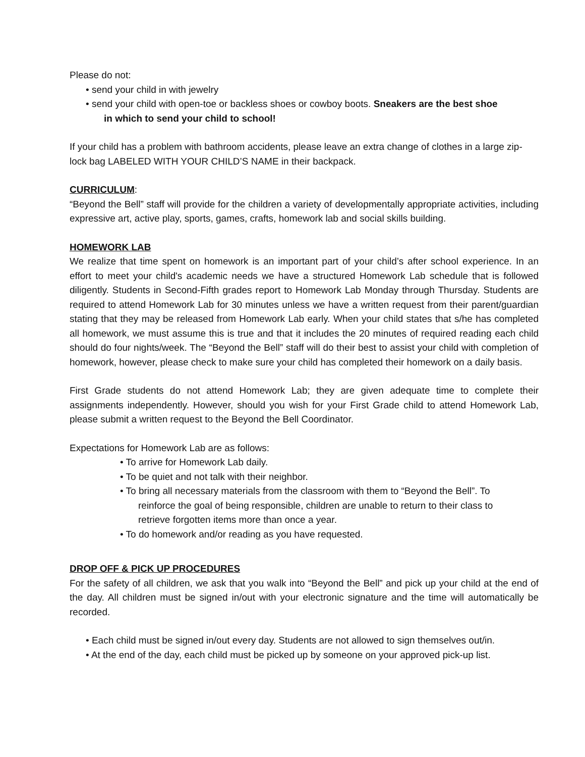Please do not:
• send your child in with jewelry
• send your child with open-toe or backless shoes or cowboy boots. Sneakers are the best shoe
in which to send your child to school!
If your child has a problem with bathroom accidents, please leave an extra change of clothes in a large zip-lock bag LABELED WITH YOUR CHILD’S NAME in their backpack.
CURRICULUM:
“Beyond the Bell” staff will provide for the children a variety of developmentally appropriate activities, including expressive art, active play, sports, games, crafts, homework lab and social skills building.
HOMEWORK LAB
We realize that time spent on homework is an important part of your child’s after school experience. In an effort to meet your child's academic needs we have a structured Homework Lab schedule that is followed diligently. Students in Second-Fifth grades report to Homework Lab Monday through Thursday. Students are required to attend Homework Lab for 30 minutes unless we have a written request from their parent/guardian stating that they may be released from Homework Lab early. When your child states that s/he has completed all homework, we must assume this is true and that it includes the 20 minutes of required reading each child should do four nights/week. The “Beyond the Bell” staff will do their best to assist your child with completion of homework, however, please check to make sure your child has completed their homework on a daily basis.
First Grade students do not attend Homework Lab; they are given adequate time to complete their assignments independently. However, should you wish for your First Grade child to attend Homework Lab, please submit a written request to the Beyond the Bell Coordinator.
Expectations for Homework Lab are as follows:
• To arrive for Homework Lab daily.
• To be quiet and not talk with their neighbor.
• To bring all necessary materials from the classroom with them to “Beyond the Bell”. To
reinforce the goal of being responsible, children are unable to return to their class to
retrieve forgotten items more than once a year.
• To do homework and/or reading as you have requested.
DROP OFF & PICK UP PROCEDURES
For the safety of all children, we ask that you walk into “Beyond the Bell” and pick up your child at the end of the day. All children must be signed in/out with your electronic signature and the time will automatically be recorded.
• Each child must be signed in/out every day. Students are not allowed to sign themselves out/in.
• At the end of the day, each child must be picked up by someone on your approved pick-up list.